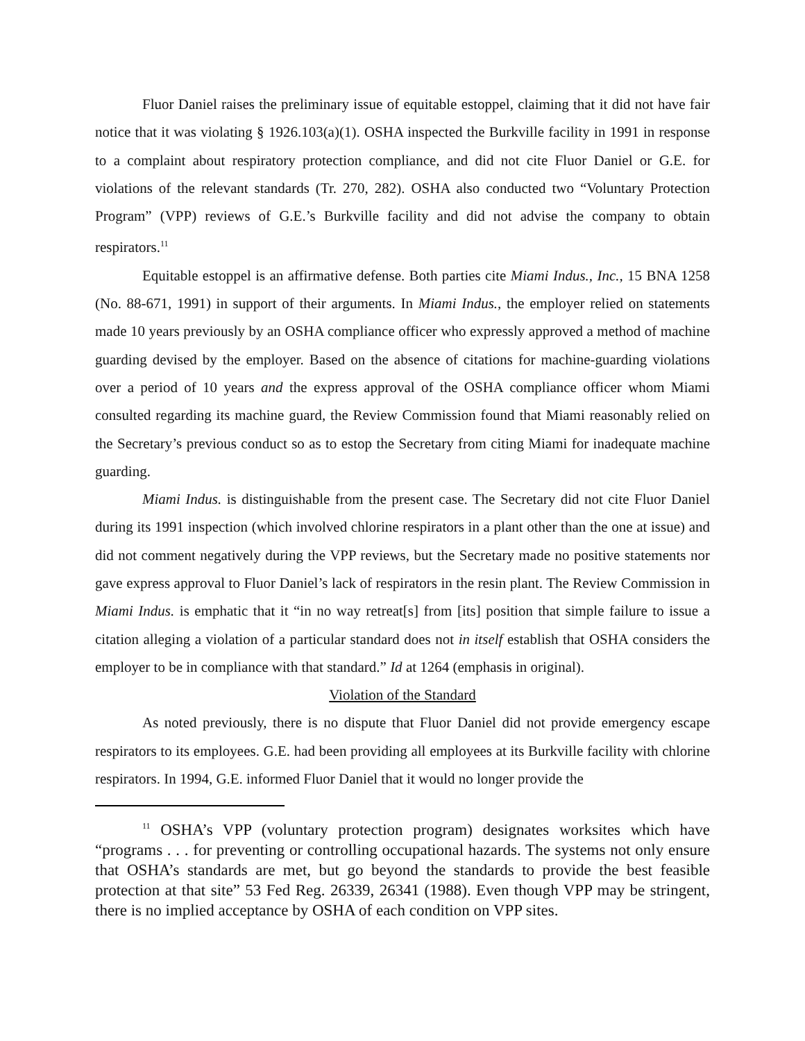Fluor Daniel raises the preliminary issue of equitable estoppel, claiming that it did not have fair notice that it was violating § 1926.103(a)(1). OSHA inspected the Burkville facility in 1991 in response to a complaint about respiratory protection compliance, and did not cite Fluor Daniel or G.E. for violations of the relevant standards (Tr. 270, 282). OSHA also conducted two “Voluntary Protection Program” (VPP) reviews of G.E.’s Burkville facility and did not advise the company to obtain respirators.<sup>11</sup>
Equitable estoppel is an affirmative defense. Both parties cite Miami Indus., Inc., 15 BNA 1258 (No. 88-671, 1991) in support of their arguments. In Miami Indus., the employer relied on statements made 10 years previously by an OSHA compliance officer who expressly approved a method of machine guarding devised by the employer. Based on the absence of citations for machine-guarding violations over a period of 10 years and the express approval of the OSHA compliance officer whom Miami consulted regarding its machine guard, the Review Commission found that Miami reasonably relied on the Secretary’s previous conduct so as to estop the Secretary from citing Miami for inadequate machine guarding.
Miami Indus. is distinguishable from the present case. The Secretary did not cite Fluor Daniel during its 1991 inspection (which involved chlorine respirators in a plant other than the one at issue) and did not comment negatively during the VPP reviews, but the Secretary made no positive statements nor gave express approval to Fluor Daniel’s lack of respirators in the resin plant. The Review Commission in Miami Indus. is emphatic that it “in no way retreat[s] from [its] position that simple failure to issue a citation alleging a violation of a particular standard does not in itself establish that OSHA considers the employer to be in compliance with that standard.” Id at 1264 (emphasis in original).
Violation of the Standard
As noted previously, there is no dispute that Fluor Daniel did not provide emergency escape respirators to its employees. G.E. had been providing all employees at its Burkville facility with chlorine respirators. In 1994, G.E. informed Fluor Daniel that it would no longer provide the
<sup>11</sup> OSHA’s VPP (voluntary protection program) designates worksites which have “programs . . . for preventing or controlling occupational hazards. The systems not only ensure that OSHA’s standards are met, but go beyond the standards to provide the best feasible protection at that site” 53 Fed Reg. 26339, 26341 (1988). Even though VPP may be stringent, there is no implied acceptance by OSHA of each condition on VPP sites.